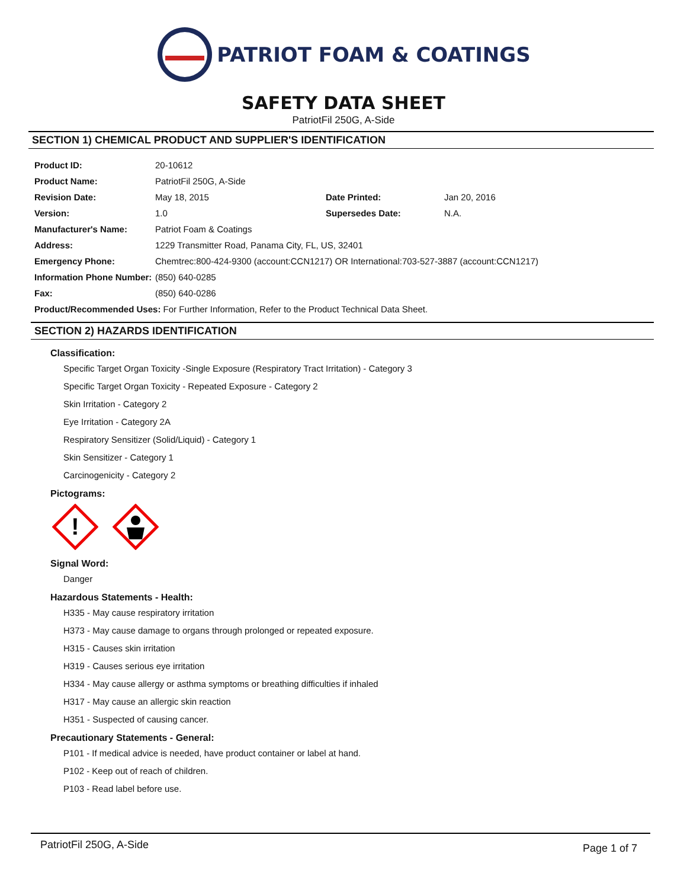PATRIOT FOAM & COATINGS
SAFETY DATA SHEET
PatriotFil 250G, A-Side
SECTION 1) CHEMICAL PRODUCT AND SUPPLIER'S IDENTIFICATION
| Product ID: | 20-10612 | | |
| Product Name: | PatriotFil 250G, A-Side | | |
| Revision Date: | May 18, 2015 | Date Printed: | Jan 20, 2016 |
| Version: | 1.0 | Supersedes Date: | N.A. |
| Manufacturer's Name: | Patriot Foam & Coatings | | |
| Address: | 1229 Transmitter Road, Panama City, FL, US, 32401 | | |
| Emergency Phone: | Chemtrec:800-424-9300 (account:CCN1217) OR International:703-527-3887 (account:CCN1217) | | |
| Information Phone Number: | (850) 640-0285 | | |
| Fax: | (850) 640-0286 | | |
| Product/Recommended Uses: For Further Information, Refer to the Product Technical Data Sheet. | | | |
SECTION 2) HAZARDS IDENTIFICATION
Classification:
Specific Target Organ Toxicity -Single Exposure (Respiratory Tract Irritation) - Category 3
Specific Target Organ Toxicity - Repeated Exposure - Category 2
Skin Irritation - Category 2
Eye Irritation - Category 2A
Respiratory Sensitizer (Solid/Liquid) - Category 1
Skin Sensitizer - Category 1
Carcinogenicity - Category 2
Pictograms:
!
Signal Word:
Danger
Hazardous Statements - Health:
H335 - May cause respiratory irritation
H373 - May cause damage to organs through prolonged or repeated exposure.
H315 - Causes skin irritation
H319 - Causes serious eye irritation
H334 - May cause allergy or asthma symptoms or breathing difficulties if inhaled
H317 - May cause an allergic skin reaction
H351 - Suspected of causing cancer.
Precautionary Statements - General:
P101 - If medical advice is needed, have product container or label at hand.
P102 - Keep out of reach of children.
P103 - Read label before use.
PatriotFil 250G, A-Side Page 1 of 7